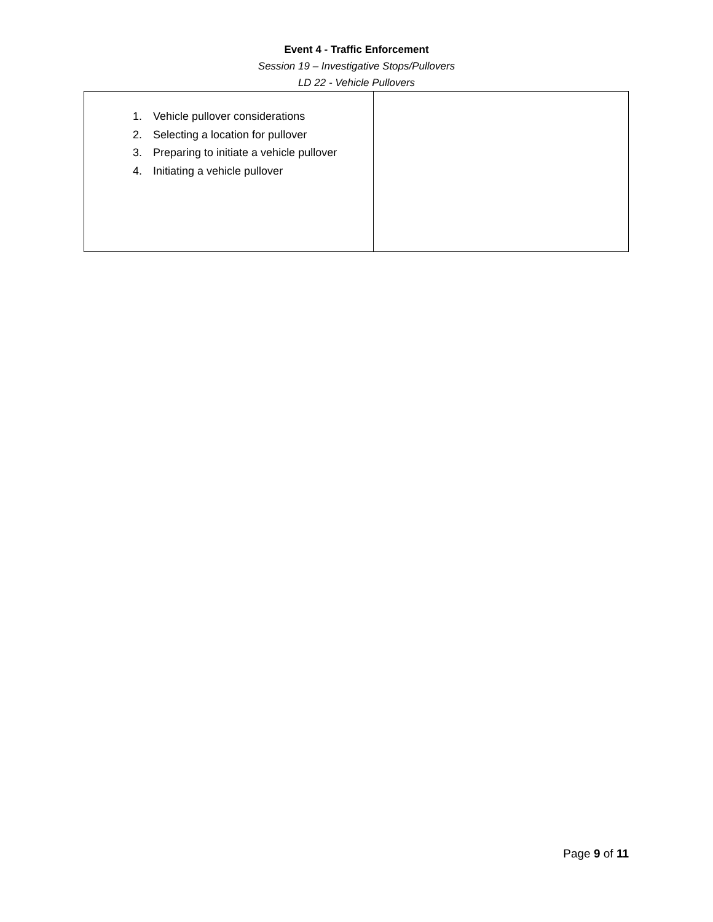Event 4 - Traffic Enforcement
Session 19 – Investigative Stops/Pullovers
LD 22 - Vehicle Pullovers
| 1. Vehicle pullover considerations 2. Selecting a location for pullover 3. Preparing to initiate a vehicle pullover 4. Initiating a vehicle pullover | |
Page 9 of 11